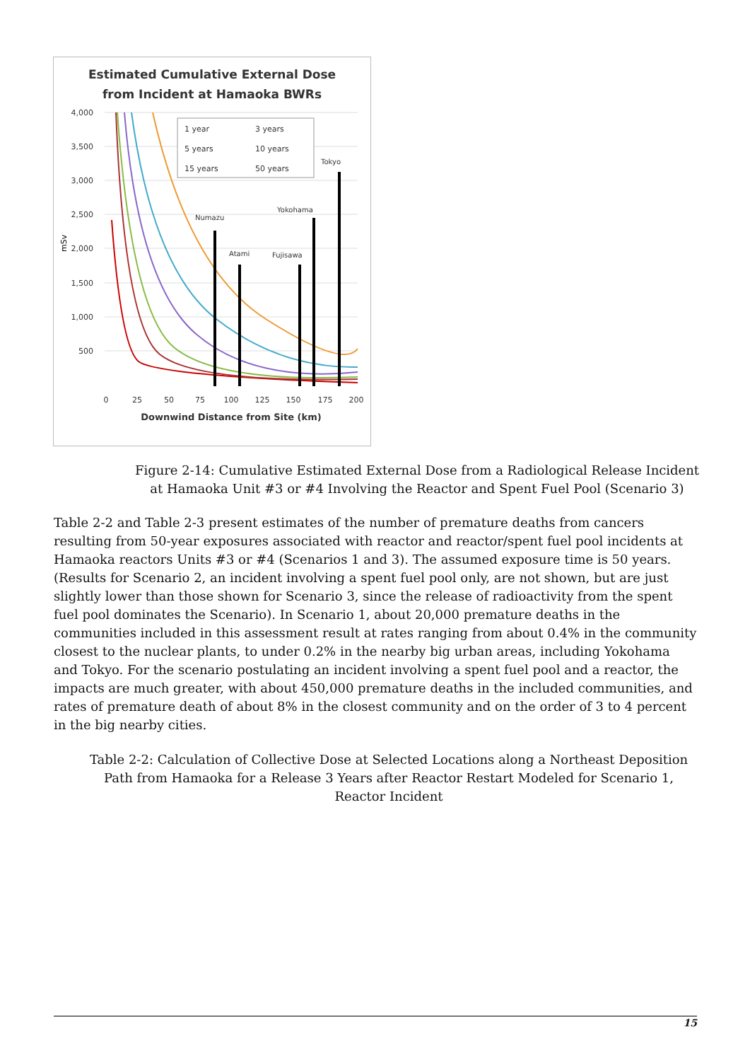Estimated Cumulative External Dose
from Incident at Hamaoka BWRs
4,000
3,500
3,000
2,500
2,000
1,500
1,000
500
mSv
Numazu
Atami
Fujisawa
Yokohama
Tokyo
1 year
3 years
5 years
10 years
15 years
50 years
0
25
50
75
100
125
150
175
200
Downwind Distance from Site (km)
Figure 2-14: Cumulative Estimated External Dose from a Radiological Release Incident at Hamaoka Unit #3 or #4 Involving the Reactor and Spent Fuel Pool (Scenario 3)
Table 2-2 and Table 2-3 present estimates of the number of premature deaths from cancers resulting from 50-year exposures associated with reactor and reactor/spent fuel pool incidents at Hamaoka reactors Units #3 or #4 (Scenarios 1 and 3). The assumed exposure time is 50 years. (Results for Scenario 2, an incident involving a spent fuel pool only, are not shown, but are just slightly lower than those shown for Scenario 3, since the release of radioactivity from the spent fuel pool dominates the Scenario). In Scenario 1, about 20,000 premature deaths in the communities included in this assessment result at rates ranging from about 0.4% in the community closest to the nuclear plants, to under 0.2% in the nearby big urban areas, including Yokohama and Tokyo. For the scenario postulating an incident involving a spent fuel pool and a reactor, the impacts are much greater, with about 450,000 premature deaths in the included communities, and rates of premature death of about 8% in the closest community and on the order of 3 to 4 percent in the big nearby cities.
Table 2-2: Calculation of Collective Dose at Selected Locations along a Northeast Deposition Path from Hamaoka for a Release 3 Years after Reactor Restart Modeled for Scenario 1, Reactor Incident
15